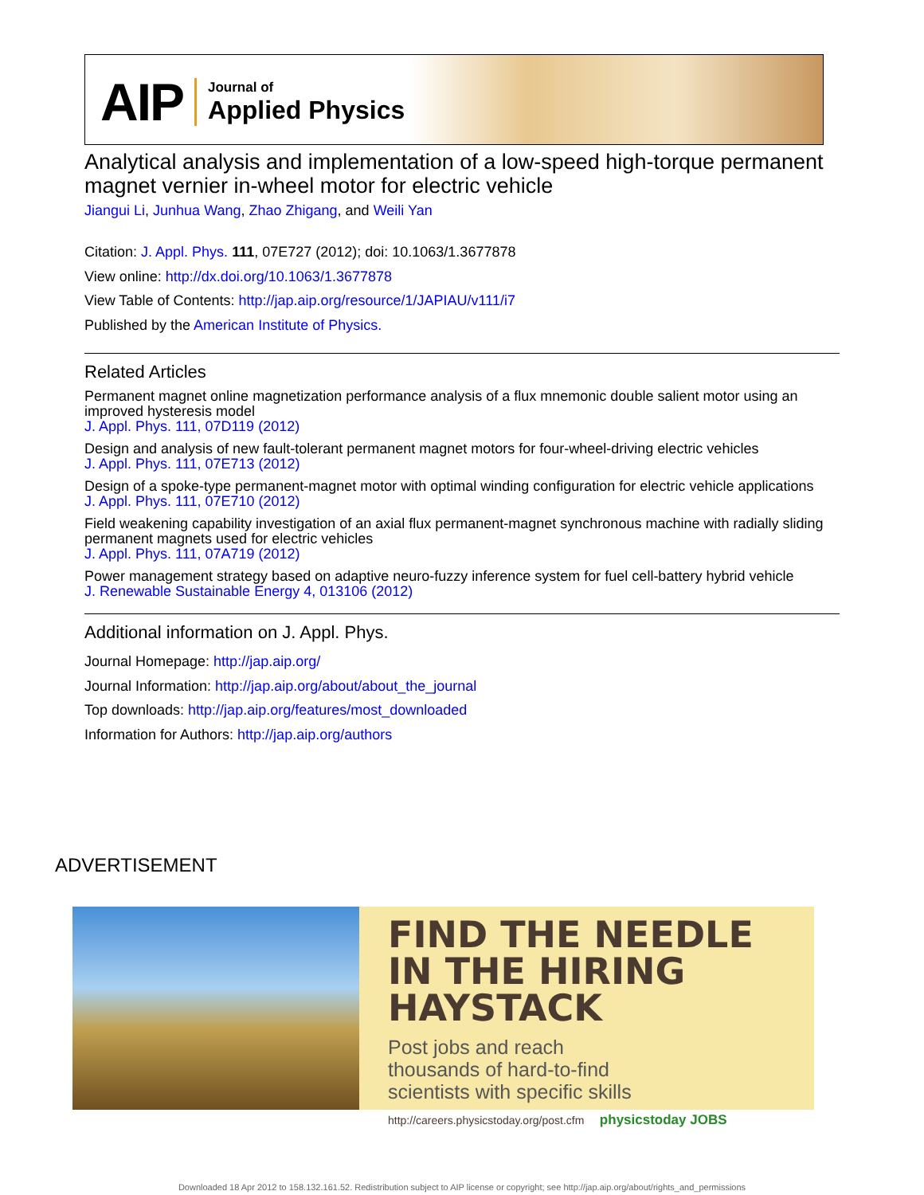AIP Journal of
Applied Physics
Analytical analysis and implementation of a low-speed high-torque permanent magnet vernier in-wheel motor for electric vehicle
Jiangui Li, Junhua Wang, Zhao Zhigang, and Weili Yan
Citation: J. Appl. Phys. 111, 07E727 (2012); doi: 10.1063/1.3677878
View online: http://dx.doi.org/10.1063/1.3677878
View Table of Contents: http://jap.aip.org/resource/1/JAPIAU/v111/i7
Published by the American Institute of Physics.
Related Articles
Permanent magnet online magnetization performance analysis of a flux mnemonic double salient motor using an improved hysteresis model
J. Appl. Phys. 111, 07D119 (2012)
Design and analysis of new fault-tolerant permanent magnet motors for four-wheel-driving electric vehicles
J. Appl. Phys. 111, 07E713 (2012)
Design of a spoke-type permanent-magnet motor with optimal winding configuration for electric vehicle applications
J. Appl. Phys. 111, 07E710 (2012)
Field weakening capability investigation of an axial flux permanent-magnet synchronous machine with radially sliding permanent magnets used for electric vehicles
J. Appl. Phys. 111, 07A719 (2012)
Power management strategy based on adaptive neuro-fuzzy inference system for fuel cell-battery hybrid vehicle
J. Renewable Sustainable Energy 4, 013106 (2012)
Additional information on J. Appl. Phys.
Journal Homepage: http://jap.aip.org/
Journal Information: http://jap.aip.org/about/about_the_journal
Top downloads: http://jap.aip.org/features/most_downloaded
Information for Authors: http://jap.aip.org/authors
ADVERTISEMENT
FIND THE NEEDLE IN THE HIRING HAYSTACK
Post jobs and reach
thousands of hard-to-find
scientists with specific skills
http://careers.physicstoday.org/post.cfm physicstoday JOBS
Downloaded 18 Apr 2012 to 158.132.161.52. Redistribution subject to AIP license or copyright; see http://jap.aip.org/about/rights_and_permissions